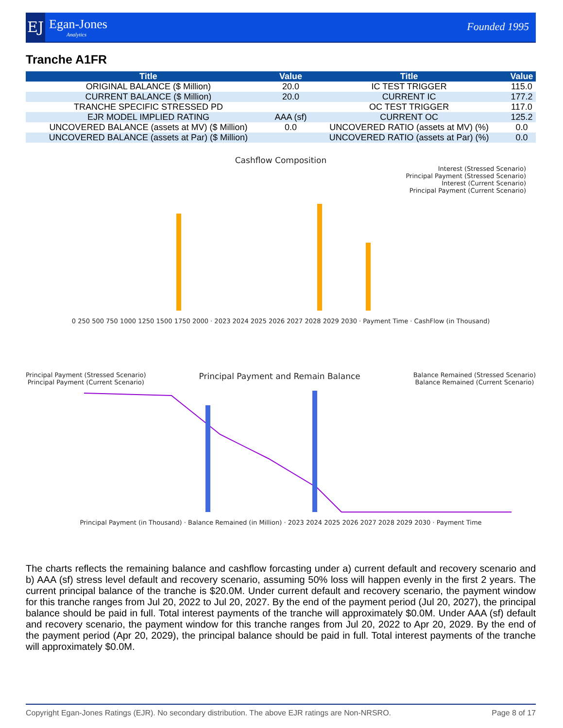EJ
Egan-Jones
Analytics
Founded 1995
Tranche A1FR
| Title | Value | Title | Value |
| --- | --- | --- | --- |
| ORIGINAL BALANCE ($ Million) | 20.0 | IC TEST TRIGGER | 115.0 |
| CURRENT BALANCE ($ Million) | 20.0 | CURRENT IC | 177.2 |
| TRANCHE SPECIFIC STRESSED PD | | OC TEST TRIGGER | 117.0 |
| EJR MODEL IMPLIED RATING | AAA (sf) | CURRENT OC | 125.2 |
| UNCOVERED BALANCE (assets at MV) ($ Million) | 0.0 | UNCOVERED RATIO (assets at MV) (%) | 0.0 |
| UNCOVERED BALANCE (assets at Par) ($ Million) | | UNCOVERED RATIO (assets at Par) (%) | 0.0 |
Cashflow Composition
Interest (Stressed Scenario)
Principal Payment (Stressed Scenario)
Interest (Current Scenario)
Principal Payment (Current Scenario)
0 250 500 750 1000 1250 1500 1750 2000 · 2023 2024 2025 2026 2027 2028 2029 2030 · Payment Time · CashFlow (in Thousand)
Principal Payment (Stressed Scenario)
Principal Payment (Current Scenario) Principal Payment and Remain Balance Balance Remained (Stressed Scenario)
Balance Remained (Current Scenario)
Principal Payment (in Thousand) · Balance Remained (in Million) · 2023 2024 2025 2026 2027 2028 2029 2030 · Payment Time
The charts reflects the remaining balance and cashflow forcasting under a) current default and recovery scenario and b) AAA (sf) stress level default and recovery scenario, assuming 50% loss will happen evenly in the first 2 years. The current principal balance of the tranche is $20.0M. Under current default and recovery scenario, the payment window for this tranche ranges from Jul 20, 2022 to Jul 20, 2027. By the end of the payment period (Jul 20, 2027), the principal balance should be paid in full. Total interest payments of the tranche will approximately $0.0M. Under AAA (sf) default and recovery scenario, the payment window for this tranche ranges from Jul 20, 2022 to Apr 20, 2029. By the end of the payment period (Apr 20, 2029), the principal balance should be paid in full. Total interest payments of the tranche will approximately $0.0M.
Copyright Egan-Jones Ratings (EJR). No secondary distribution. The above EJR ratings are Non-NRSRO. Page 8 of 17